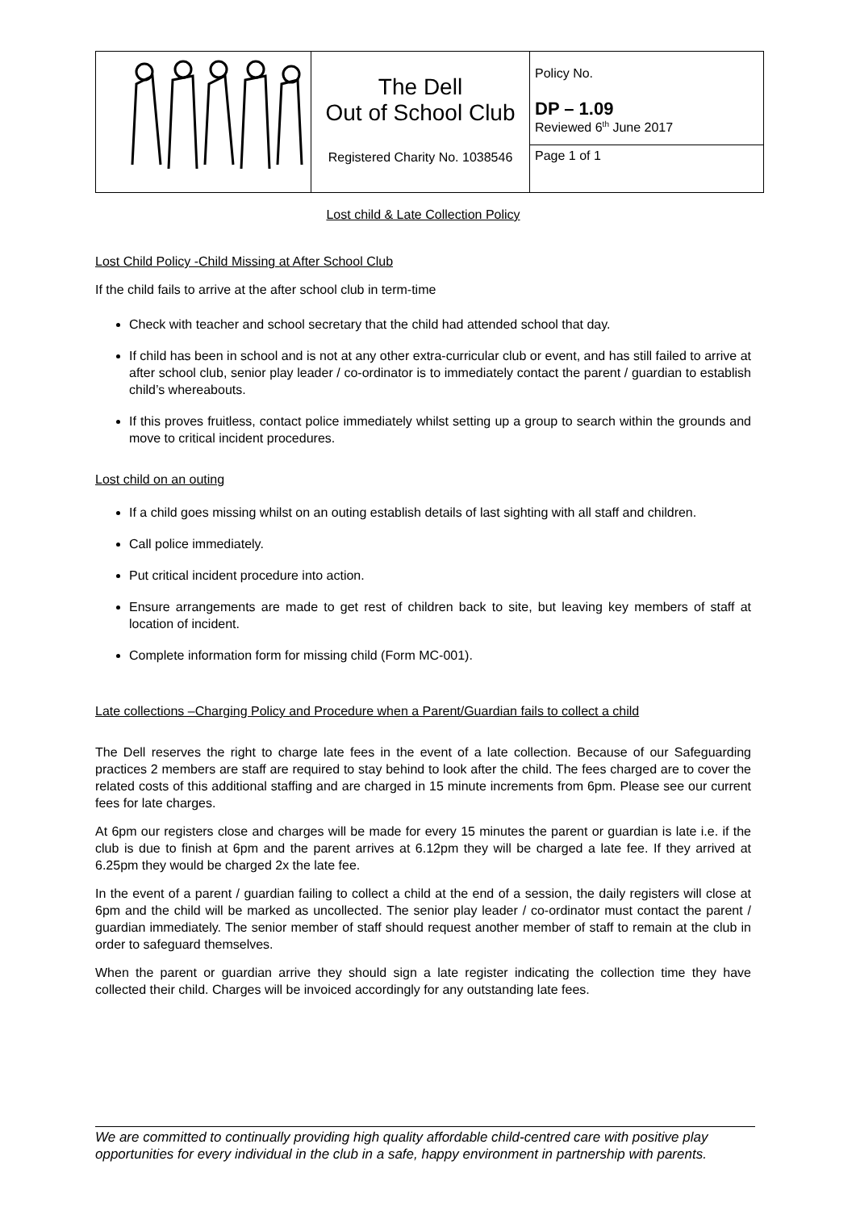| | The Dell Out of School Club Registered Charity No. 1038546 | Policy No. DP – 1.09 Reviewed 6<sup>th</sup> June 2017 Page 1 of 1 |
Lost child & Late Collection Policy
Lost Child Policy -Child Missing at After School Club
If the child fails to arrive at the after school club in term-time
Check with teacher and school secretary that the child had attended school that day.
If child has been in school and is not at any other extra-curricular club or event, and has still failed to arrive at after school club, senior play leader / co-ordinator is to immediately contact the parent / guardian to establish child’s whereabouts.
If this proves fruitless, contact police immediately whilst setting up a group to search within the grounds and move to critical incident procedures.
Lost child on an outing
If a child goes missing whilst on an outing establish details of last sighting with all staff and children.
Call police immediately.
Put critical incident procedure into action.
Ensure arrangements are made to get rest of children back to site, but leaving key members of staff at location of incident.
Complete information form for missing child (Form MC-001).
Late collections –Charging Policy and Procedure when a Parent/Guardian fails to collect a child
The Dell reserves the right to charge late fees in the event of a late collection. Because of our Safeguarding practices 2 members are staff are required to stay behind to look after the child. The fees charged are to cover the related costs of this additional staffing and are charged in 15 minute increments from 6pm. Please see our current fees for late charges.
At 6pm our registers close and charges will be made for every 15 minutes the parent or guardian is late i.e. if the club is due to finish at 6pm and the parent arrives at 6.12pm they will be charged a late fee. If they arrived at 6.25pm they would be charged 2x the late fee.
In the event of a parent / guardian failing to collect a child at the end of a session, the daily registers will close at 6pm and the child will be marked as uncollected. The senior play leader / co-ordinator must contact the parent / guardian immediately. The senior member of staff should request another member of staff to remain at the club in order to safeguard themselves.
When the parent or guardian arrive they should sign a late register indicating the collection time they have collected their child. Charges will be invoiced accordingly for any outstanding late fees.
We are committed to continually providing high quality affordable child-centred care with positive play opportunities for every individual in the club in a safe, happy environment in partnership with parents.